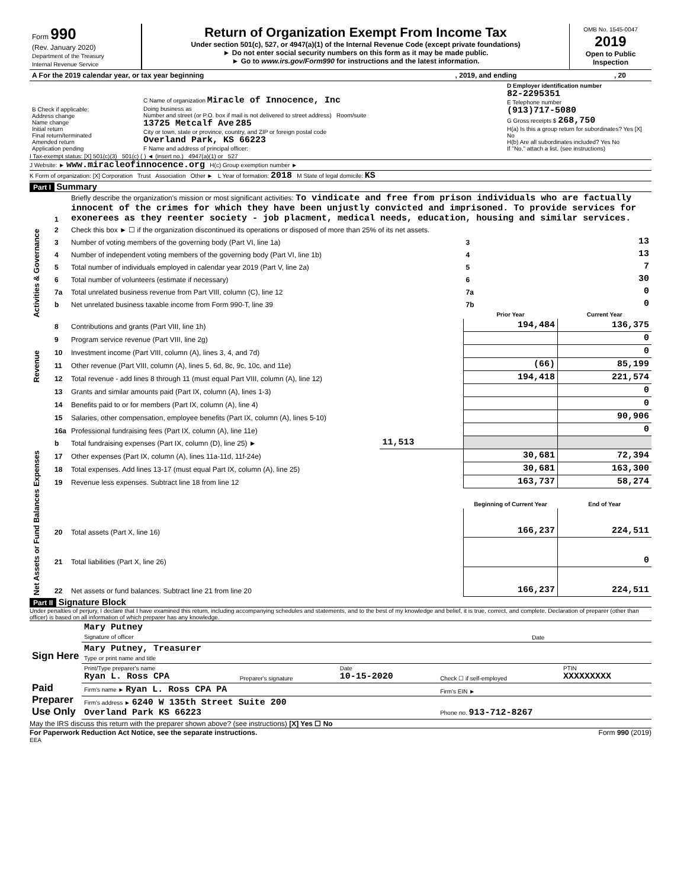| Form 990 (Rev. January 2020) Department of the Treasury Internal Revenue Service | Return of Organization Exempt From Income Tax Under section 501(c), 527, or 4947(a)(1) of the Internal Revenue Code (except private foundations) ► Do not enter social security numbers on this form as it may be made public. ► Go to www.irs.gov/Form990 for instructions and the latest information. | OMB No. 1545-0047 2019 Open to Public Inspection |
| A For the 2019 calendar year, or tax year beginning | , 2019, and ending | , 20 |
| B Check if applicable: Address change Name change Initial return Final return/terminated Amended return Application pending | C Name of organization Miracle of Innocence, Inc Doing business as Number and street (or P.O. box if mail is not delivered to street address) Room/suite 13725 Metcalf Ave 285 City or town, state or province, country, and ZIP or foreign postal code Overland Park, KS 66223 F Name and address of principal officer: | D Employer identification number 82-2295351 E Telephone number (913)717-5080 G Gross receipts $ 268,750 H(a) Is this a group return for subordinates? Yes [X] No H(b) Are all subordinates included? Yes No If "No," attach a list. (see instructions) |
I Tax-exempt status: [X] 501(c)(3) 501(c) ( ) ◄ (insert no.) 4947(a)(1) or 527
J Website: ► www.miracleofinnocence.org H(c) Group exemption number ►
K Form of organization: [X] Corporation Trust Association Other ► L Year of formation: 2018 M State of legal domicile: KS
Part I Summary
| Activities & Governance | 1 | Briefly describe the organization's mission or most significant activities: To vindicate and free from prison individuals who are factually innocent of the crimes for which they have been unjustly convicted and imprisoned. To provide services for exonerees as they reenter society - job placment, medical needs, education, housing and similar services. | | | |
| | 2 | Check this box ► ☐ if the organization discontinued its operations or disposed of more than 25% of its net assets. | | | |
| | 3 | Number of voting members of the governing body (Part VI, line 1a) | | 3 | 13 |
| | 4 | Number of independent voting members of the governing body (Part VI, line 1b) | | 4 | 13 |
| | 5 | Total number of individuals employed in calendar year 2019 (Part V, line 2a) | | 5 | 7 |
| | 6 | Total number of volunteers (estimate if necessary) | | 6 | 30 |
| | 7a | Total unrelated business revenue from Part VIII, column (C), line 12 | | 7a | 0 |
| | b | Net unrelated business taxable income from Form 990-T, line 39 | | 7b | 0 |
| | | | | Prior Year | Current Year |
| Revenue | 8 | Contributions and grants (Part VIII, line 1h) | | 194,484 | 136,375 |
| | 9 | Program service revenue (Part VIII, line 2g) | | | 0 |
| | 10 | Investment income (Part VIII, column (A), lines 3, 4, and 7d) | | | 0 |
| | 11 | Other revenue (Part VIII, column (A), lines 5, 6d, 8c, 9c, 10c, and 11e) | | (66) | 85,199 |
| | 12 | Total revenue - add lines 8 through 11 (must equal Part VIII, column (A), line 12) | | 194,418 | 221,574 |
| Expenses | 13 | Grants and similar amounts paid (Part IX, column (A), lines 1-3) | | | 0 |
| | 14 | Benefits paid to or for members (Part IX, column (A), line 4) | | | 0 |
| | 15 | Salaries, other compensation, employee benefits (Part IX, column (A), lines 5-10) | | | 90,906 |
| | 16a | Professional fundraising fees (Part IX, column (A), line 11e) | | | 0 |
| | b | Total fundraising expenses (Part IX, column (D), line 25) ► | 11,513 | | |
| | 17 | Other expenses (Part IX, column (A), lines 11a-11d, 11f-24e) | | 30,681 | 72,394 |
| | 18 | Total expenses. Add lines 13-17 (must equal Part IX, column (A), line 25) | | 30,681 | 163,300 |
| | 19 | Revenue less expenses. Subtract line 18 from line 12 | | 163,737 | 58,274 |
| Net Assets or Fund Balances | | | | Beginning of Current Year | End of Year |
| | 20 | Total assets (Part X, line 16) | | 166,237 | 224,511 |
| | 21 | Total liabilities (Part X, line 26) | | | 0 |
| | 22 | Net assets or fund balances. Subtract line 21 from line 20 | | 166,237 | 224,511 |
Part II Signature Block
Under penalties of perjury, I declare that I have examined this return, including accompanying schedules and statements, and to the best of my knowledge and belief, it is true, correct, and complete. Declaration of preparer (other than officer) is based on all information of which preparer has any knowledge.
| Sign Here | Mary Putney Signature of officer | Date |
| | Mary Putney, Treasurer Type or print name and title | |
| Paid Preparer Use Only | Print/Type preparer's name Ryan L. Ross CPA | Preparer's signature | Date 10-15-2020 | Check ☐ if self-employed | PTIN XXXXXXXXX |
| | Firm's name ► Ryan L. Ross CPA PA | | | Firm's EIN ► | |
| | Firm's address ► 6240 W 135th Street Suite 200 Overland Park KS 66223 | | | Phone no. 913-712-8267 | |
May the IRS discuss this return with the preparer shown above? (see instructions) [X] Yes ☐ No
For Paperwork Reduction Act Notice, see the separate instructions. Form 990 (2019)
EEA